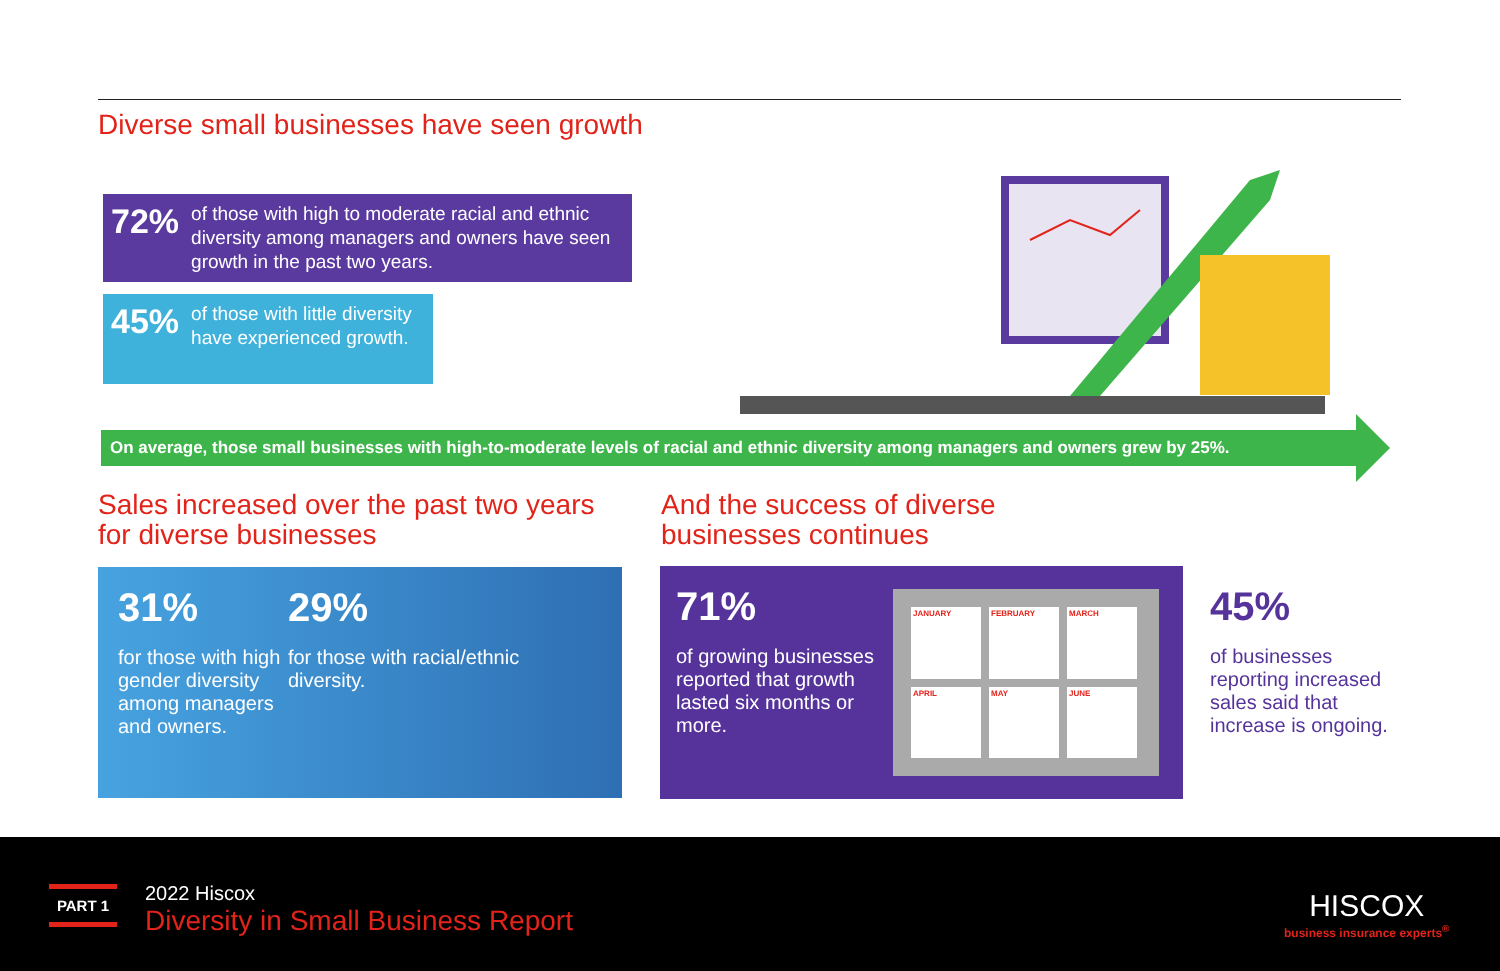Diverse small businesses have seen growth
72% of those with high to moderate racial and ethnic diversity among managers and owners have seen growth in the past two years.
45% of those with little diversity have experienced growth.
On average, those small businesses with high-to-moderate levels of racial and ethnic diversity among managers and owners grew by 25%.
Sales increased over the past two years
for diverse businesses
And the success of diverse
businesses continues
31%
for those with high gender diversity among managers and owners.
29%
for those with racial/ethnic diversity.
71%
of growing businesses reported that growth lasted six months or more.
JANUARY
FEBRUARY
MARCH
APRIL
MAY
JUNE
45%
of businesses reporting increased sales said that increase is ongoing.
PART 1
2022 Hiscox
Diversity in Small Business Report
HISCOX
business insurance experts<sup>®</sup>